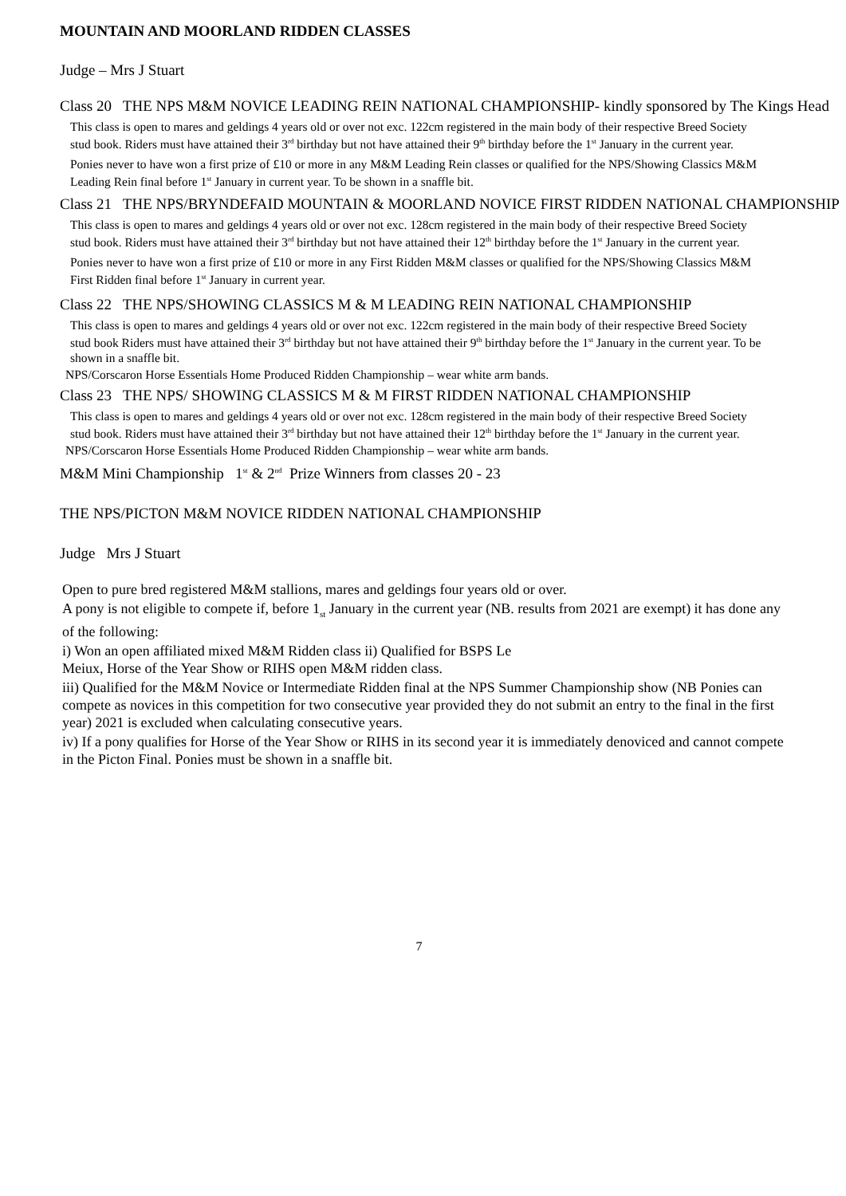MOUNTAIN AND MOORLAND RIDDEN CLASSES
Judge – Mrs J Stuart
Class 20 THE NPS M&M NOVICE LEADING REIN NATIONAL CHAMPIONSHIP- kindly sponsored by The Kings Head
This class is open to mares and geldings 4 years old or over not exc. 122cm registered in the main body of their respective Breed Society stud book. Riders must have attained their 3<sup>rd</sup> birthday but not have attained their 9<sup>th</sup> birthday before the 1<sup>st</sup> January in the current year.
Ponies never to have won a first prize of £10 or more in any M&M Leading Rein classes or qualified for the NPS/Showing Classics M&M Leading Rein final before 1<sup>st</sup> January in current year. To be shown in a snaffle bit.
Class 21 THE NPS/BRYNDEFAID MOUNTAIN & MOORLAND NOVICE FIRST RIDDEN NATIONAL CHAMPIONSHIP
This class is open to mares and geldings 4 years old or over not exc. 128cm registered in the main body of their respective Breed Society stud book. Riders must have attained their 3<sup>rd</sup> birthday but not have attained their 12<sup>th</sup> birthday before the 1<sup>st</sup> January in the current year.
Ponies never to have won a first prize of £10 or more in any First Ridden M&M classes or qualified for the NPS/Showing Classics M&M First Ridden final before 1<sup>st</sup> January in current year.
Class 22 THE NPS/SHOWING CLASSICS M & M LEADING REIN NATIONAL CHAMPIONSHIP
This class is open to mares and geldings 4 years old or over not exc. 122cm registered in the main body of their respective Breed Society stud book Riders must have attained their 3<sup>rd</sup> birthday but not have attained their 9<sup>th</sup> birthday before the 1<sup>st</sup> January in the current year. To be shown in a snaffle bit.
NPS/Corscaron Horse Essentials Home Produced Ridden Championship – wear white arm bands.
Class 23 THE NPS/ SHOWING CLASSICS M & M FIRST RIDDEN NATIONAL CHAMPIONSHIP
This class is open to mares and geldings 4 years old or over not exc. 128cm registered in the main body of their respective Breed Society stud book. Riders must have attained their 3<sup>rd</sup> birthday but not have attained their 12<sup>th</sup> birthday before the 1<sup>st</sup> January in the current year.
NPS/Corscaron Horse Essentials Home Produced Ridden Championship – wear white arm bands.
M&M Mini Championship 1<sup>st</sup> & 2<sup>nd</sup> Prize Winners from classes 20 - 23
THE NPS/PICTON M&M NOVICE RIDDEN NATIONAL CHAMPIONSHIP
Judge Mrs J Stuart
Open to pure bred registered M&M stallions, mares and geldings four years old or over.
A pony is not eligible to compete if, before 1<sub>st</sub> January in the current year (NB. results from 2021 are exempt) it has done any of the following:
i) Won an open affiliated mixed M&M Ridden class ii) Qualified for BSPS Le
Meiux, Horse of the Year Show or RIHS open M&M ridden class.
iii) Qualified for the M&M Novice or Intermediate Ridden final at the NPS Summer Championship show (NB Ponies can compete as novices in this competition for two consecutive year provided they do not submit an entry to the final in the first year) 2021 is excluded when calculating consecutive years.
iv) If a pony qualifies for Horse of the Year Show or RIHS in its second year it is immediately denoviced and cannot compete in the Picton Final. Ponies must be shown in a snaffle bit.
7